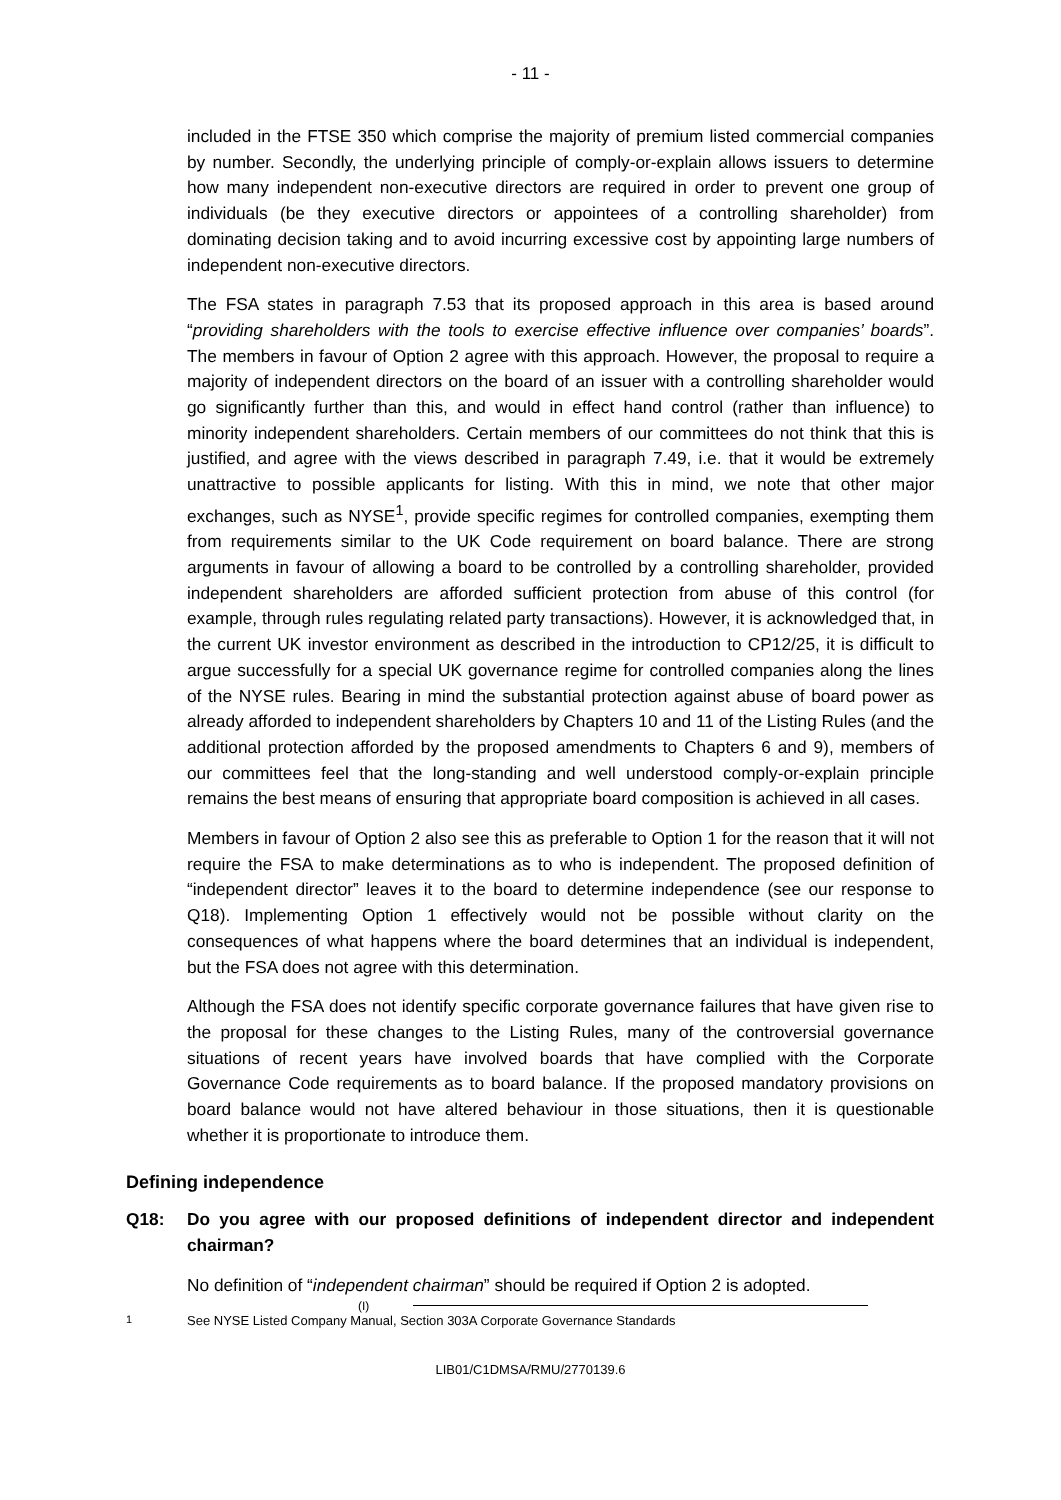- 11 -
included in the FTSE 350 which comprise the majority of premium listed commercial companies by number. Secondly, the underlying principle of comply-or-explain allows issuers to determine how many independent non-executive directors are required in order to prevent one group of individuals (be they executive directors or appointees of a controlling shareholder) from dominating decision taking and to avoid incurring excessive cost by appointing large numbers of independent non-executive directors.
The FSA states in paragraph 7.53 that its proposed approach in this area is based around “providing shareholders with the tools to exercise effective influence over companies’ boards”. The members in favour of Option 2 agree with this approach. However, the proposal to require a majority of independent directors on the board of an issuer with a controlling shareholder would go significantly further than this, and would in effect hand control (rather than influence) to minority independent shareholders. Certain members of our committees do not think that this is justified, and agree with the views described in paragraph 7.49, i.e. that it would be extremely unattractive to possible applicants for listing. With this in mind, we note that other major exchanges, such as NYSE<sup>1</sup>, provide specific regimes for controlled companies, exempting them from requirements similar to the UK Code requirement on board balance. There are strong arguments in favour of allowing a board to be controlled by a controlling shareholder, provided independent shareholders are afforded sufficient protection from abuse of this control (for example, through rules regulating related party transactions). However, it is acknowledged that, in the current UK investor environment as described in the introduction to CP12/25, it is difficult to argue successfully for a special UK governance regime for controlled companies along the lines of the NYSE rules. Bearing in mind the substantial protection against abuse of board power as already afforded to independent shareholders by Chapters 10 and 11 of the Listing Rules (and the additional protection afforded by the proposed amendments to Chapters 6 and 9), members of our committees feel that the long-standing and well understood comply-or-explain principle remains the best means of ensuring that appropriate board composition is achieved in all cases.
Members in favour of Option 2 also see this as preferable to Option 1 for the reason that it will not require the FSA to make determinations as to who is independent. The proposed definition of “independent director” leaves it to the board to determine independence (see our response to Q18). Implementing Option 1 effectively would not be possible without clarity on the consequences of what happens where the board determines that an individual is independent, but the FSA does not agree with this determination.
Although the FSA does not identify specific corporate governance failures that have given rise to the proposal for these changes to the Listing Rules, many of the controversial governance situations of recent years have involved boards that have complied with the Corporate Governance Code requirements as to board balance. If the proposed mandatory provisions on board balance would not have altered behaviour in those situations, then it is questionable whether it is proportionate to introduce them.
Defining independence
Q18: Do you agree with our proposed definitions of independent director and independent chairman?
No definition of “independent chairman” should be required if Option 2 is adopted.
(I)
<sup>1</sup> See NYSE Listed Company Manual, Section 303A Corporate Governance Standards
LIB01/C1DMSA/RMU/2770139.6